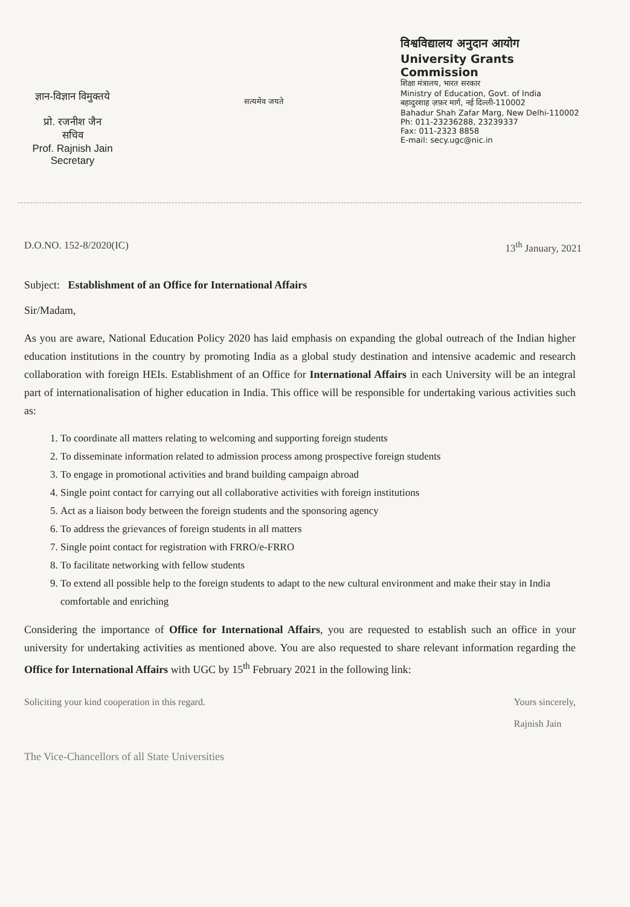ज्ञान-विज्ञान विमुक्तये
प्रो. रजनीश जैन
सचिव
Prof. Rajnish Jain
Secretary
सत्यमेव जयते
विश्वविद्यालय अनुदान आयोग
University Grants Commission
शिक्षा मंत्रालय, भारत सरकार
Ministry of Education, Govt. of India
बहादुरशाह ज़फ़र मार्ग, नई दिल्ली-110002
Bahadur Shah Zafar Marg, New Delhi-110002
Ph: 011-23236288, 23239337
Fax: 011-2323 8858
E-mail: secy.ugc@nic.in
D.O.NO. 152-8/2020(IC) 13<sup>th</sup> January, 2021
Subject: Establishment of an Office for International Affairs
Sir/Madam,
As you are aware, National Education Policy 2020 has laid emphasis on expanding the global outreach of the Indian higher education institutions in the country by promoting India as a global study destination and intensive academic and research collaboration with foreign HEIs. Establishment of an Office for International Affairs in each University will be an integral part of internationalisation of higher education in India. This office will be responsible for undertaking various activities such as:
1. To coordinate all matters relating to welcoming and supporting foreign students
2. To disseminate information related to admission process among prospective foreign students
3. To engage in promotional activities and brand building campaign abroad
4. Single point contact for carrying out all collaborative activities with foreign institutions
5. Act as a liaison body between the foreign students and the sponsoring agency
6. To address the grievances of foreign students in all matters
7. Single point contact for registration with FRRO/e-FRRO
8. To facilitate networking with fellow students
9. To extend all possible help to the foreign students to adapt to the new cultural environment and make their stay in India comfortable and enriching
Considering the importance of Office for International Affairs, you are requested to establish such an office in your university for undertaking activities as mentioned above. You are also requested to share relevant information regarding the Office for International Affairs with UGC by 15<sup>th</sup> February 2021 in the following link:
Soliciting your kind cooperation in this regard. Yours sincerely,
Rajnish Jain
The Vice-Chancellors of all State Universities